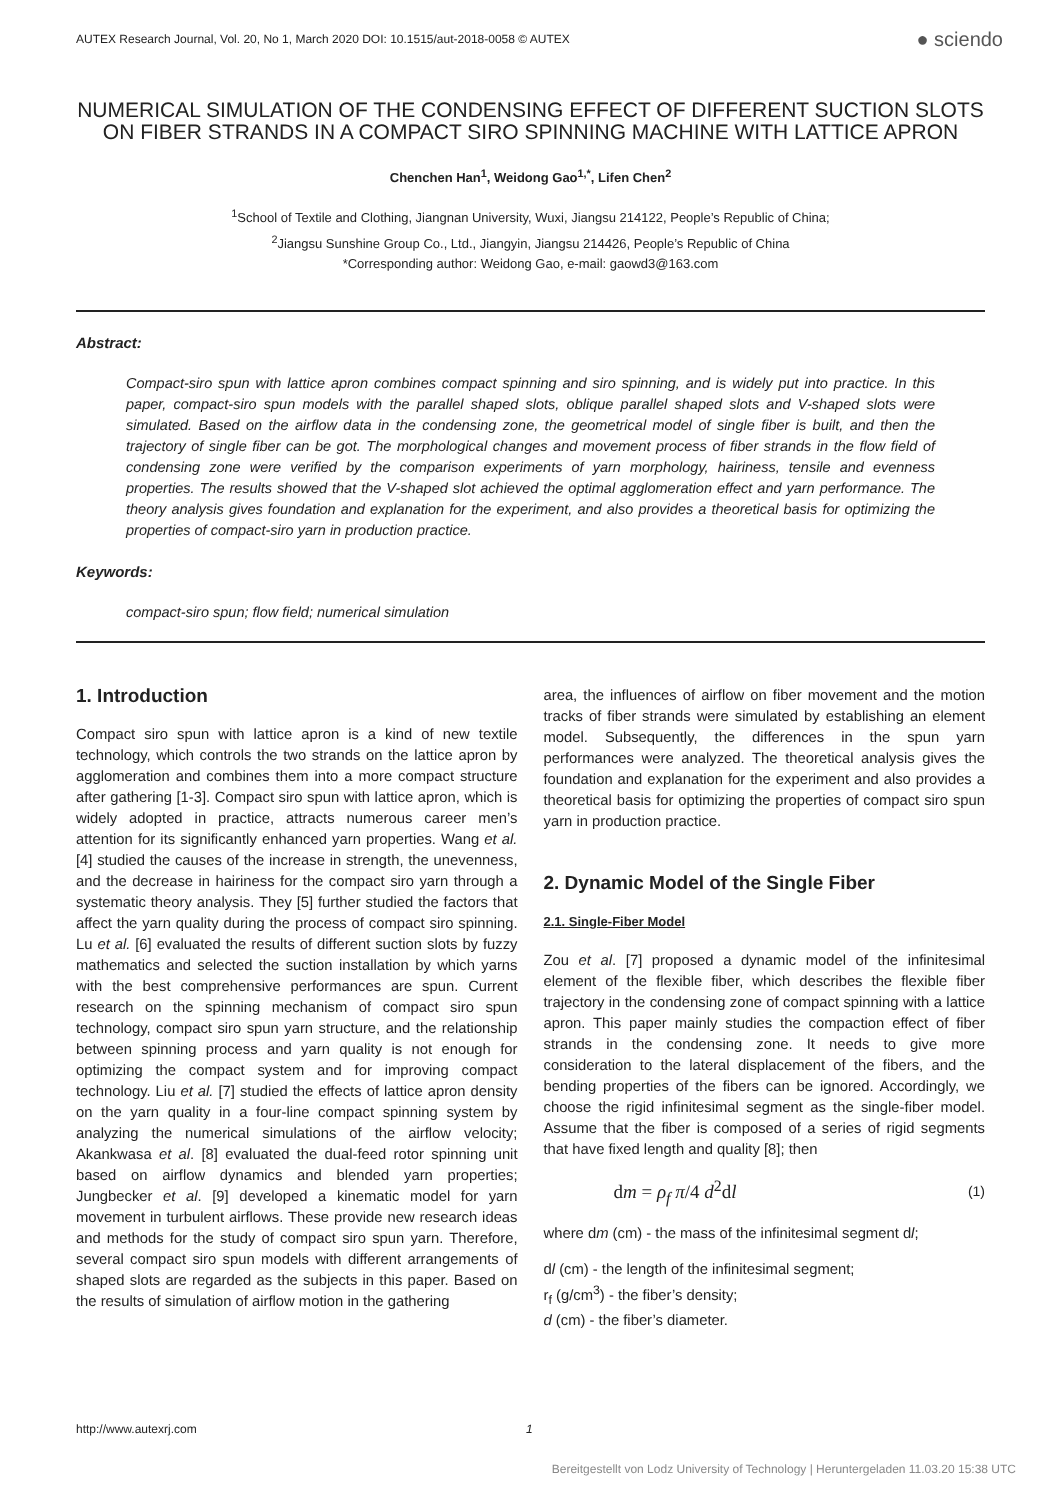AUTEX Research Journal, Vol. 20, No 1, March 2020 DOI: 10.1515/aut-2018-0058 © AUTEX ● sciendo
NUMERICAL SIMULATION OF THE CONDENSING EFFECT OF DIFFERENT SUCTION SLOTS ON FIBER STRANDS IN A COMPACT SIRO SPINNING MACHINE WITH LATTICE APRON
Chenchen Han<sup>1</sup>, Weidong Gao<sup>1,*</sup>, Lifen Chen<sup>2</sup>
<sup>1</sup> School of Textile and Clothing, Jiangnan University, Wuxi, Jiangsu 214122, People’s Republic of China;
<sup>2</sup> Jiangsu Sunshine Group Co., Ltd., Jiangyin, Jiangsu 214426, People’s Republic of China
*Corresponding author: Weidong Gao, e-mail: gaowd3@163.com
Abstract:
Compact-siro spun with lattice apron combines compact spinning and siro spinning, and is widely put into practice. In this paper, compact-siro spun models with the parallel shaped slots, oblique parallel shaped slots and V-shaped slots were simulated. Based on the airflow data in the condensing zone, the geometrical model of single fiber is built, and then the trajectory of single fiber can be got. The morphological changes and movement process of fiber strands in the flow field of condensing zone were verified by the comparison experiments of yarn morphology, hairiness, tensile and evenness properties. The results showed that the V-shaped slot achieved the optimal agglomeration effect and yarn performance. The theory analysis gives foundation and explanation for the experiment, and also provides a theoretical basis for optimizing the properties of compact-siro yarn in production practice.
Keywords:
compact-siro spun; flow field; numerical simulation
1. Introduction
Compact siro spun with lattice apron is a kind of new textile technology, which controls the two strands on the lattice apron by agglomeration and combines them into a more compact structure after gathering [1-3]. Compact siro spun with lattice apron, which is widely adopted in practice, attracts numerous career men’s attention for its significantly enhanced yarn properties. Wang et al. [4] studied the causes of the increase in strength, the unevenness, and the decrease in hairiness for the compact siro yarn through a systematic theory analysis. They [5] further studied the factors that affect the yarn quality during the process of compact siro spinning. Lu et al. [6] evaluated the results of different suction slots by fuzzy mathematics and selected the suction installation by which yarns with the best comprehensive performances are spun. Current research on the spinning mechanism of compact siro spun technology, compact siro spun yarn structure, and the relationship between spinning process and yarn quality is not enough for optimizing the compact system and for improving compact technology. Liu et al. [7] studied the effects of lattice apron density on the yarn quality in a four-line compact spinning system by analyzing the numerical simulations of the airflow velocity; Akankwasa et al. [8] evaluated the dual-feed rotor spinning unit based on airflow dynamics and blended yarn properties; Jungbecker et al. [9] developed a kinematic model for yarn movement in turbulent airflows. These provide new research ideas and methods for the study of compact siro spun yarn. Therefore, several compact siro spun models with different arrangements of shaped slots are regarded as the subjects in this paper. Based on the results of simulation of airflow motion in the gathering
area, the influences of airflow on fiber movement and the motion tracks of fiber strands were simulated by establishing an element model. Subsequently, the differences in the spun yarn performances were analyzed. The theoretical analysis gives the foundation and explanation for the experiment and also provides a theoretical basis for optimizing the properties of compact siro spun yarn in production practice.
2. Dynamic Model of the Single Fiber
2.1. Single-Fiber Model
Zou et al. [7] proposed a dynamic model of the infinitesimal element of the flexible fiber, which describes the flexible fiber trajectory in the condensing zone of compact spinning with a lattice apron. This paper mainly studies the compaction effect of fiber strands in the condensing zone. It needs to give more consideration to the lateral displacement of the fibers, and the bending properties of the fibers can be ignored. Accordingly, we choose the rigid infinitesimal segment as the single-fiber model. Assume that the fiber is composed of a series of rigid segments that have fixed length and quality [8]; then
dm = ρ<sub>f</sub> π/4 d<sup>2</sup>dl (1)
where dm (cm) - the mass of the infinitesimal segment dl;
dl (cm) - the length of the infinitesimal segment;
r<sub>f</sub> (g/cm<sup>3</sup>) - the fiber’s density;
d (cm) - the fiber’s diameter.
http://www.autexrj.com 1
Bereitgestellt von Lodz University of Technology | Heruntergeladen 11.03.20 15:38 UTC